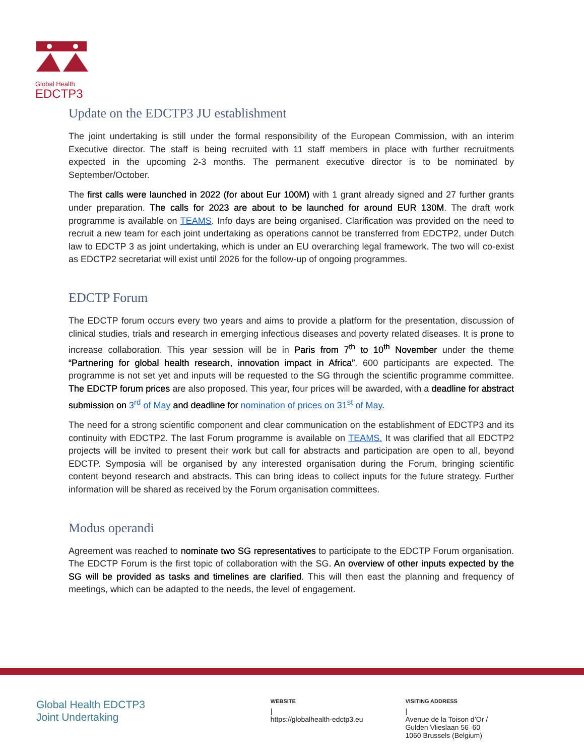Global Health
EDCTP3
Update on the EDCTP3 JU establishment
The joint undertaking is still under the formal responsibility of the European Commission, with an interim Executive director. The staff is being recruited with 11 staff members in place with further recruitments expected in the upcoming 2-3 months. The permanent executive director is to be nominated by September/October.
The first calls were launched in 2022 (for about Eur 100M) with 1 grant already signed and 27 further grants under preparation. The calls for 2023 are about to be launched for around EUR 130M. The draft work programme is available on TEAMS. Info days are being organised. Clarification was provided on the need to recruit a new team for each joint undertaking as operations cannot be transferred from EDCTP2, under Dutch law to EDCTP 3 as joint undertaking, which is under an EU overarching legal framework. The two will co-exist as EDCTP2 secretariat will exist until 2026 for the follow-up of ongoing programmes.
EDCTP Forum
The EDCTP forum occurs every two years and aims to provide a platform for the presentation, discussion of clinical studies, trials and research in emerging infectious diseases and poverty related diseases. It is prone to increase collaboration. This year session will be in Paris from 7<sup>th</sup> to 10<sup>th</sup> November under the theme “Partnering for global health research, innovation impact in Africa”. 600 participants are expected. The programme is not set yet and inputs will be requested to the SG through the scientific programme committee. The EDCTP forum prices are also proposed. This year, four prices will be awarded, with a deadline for abstract submission on 3<sup>rd</sup> of May and deadline for nomination of prices on 31<sup>st</sup> of May.
The need for a strong scientific component and clear communication on the establishment of EDCTP3 and its continuity with EDCTP2. The last Forum programme is available on TEAMS. It was clarified that all EDCTP2 projects will be invited to present their work but call for abstracts and participation are open to all, beyond EDCTP. Symposia will be organised by any interested organisation during the Forum, bringing scientific content beyond research and abstracts. This can bring ideas to collect inputs for the future strategy. Further information will be shared as received by the Forum organisation committees.
Modus operandi
Agreement was reached to nominate two SG representatives to participate to the EDCTP Forum organisation. The EDCTP Forum is the first topic of collaboration with the SG. An overview of other inputs expected by the SG will be provided as tasks and timelines are clarified. This will then east the planning and frequency of meetings, which can be adapted to the needs, the level of engagement.
Global Health EDCTP3
Joint Undertaking
WEBSITE
|
https://globalhealth-edctp3.eu
VISITING ADDRESS
|
Avenue de la Toison d’Or /
Gulden Vlieslaan 56–60
1060 Brussels (Belgium)